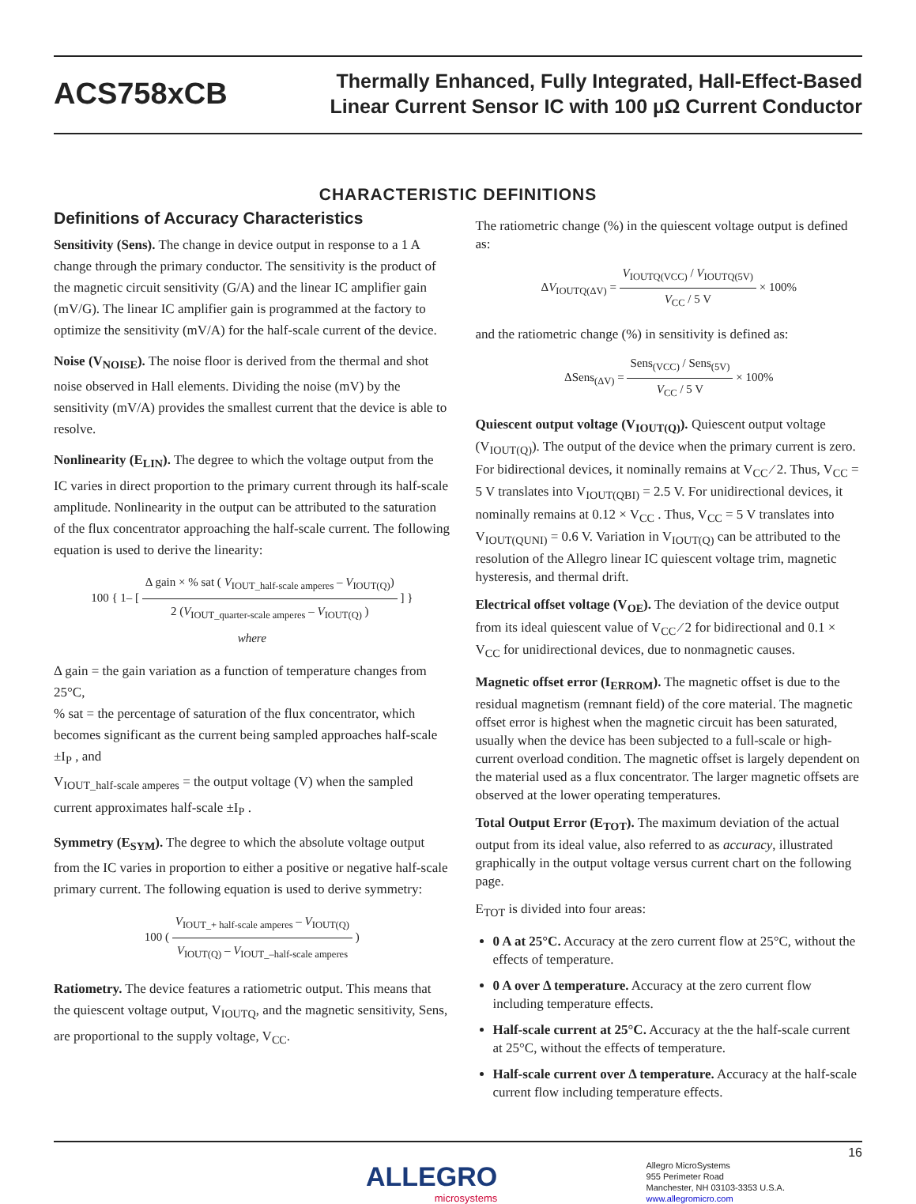ACS758xCB
Thermally Enhanced, Fully Integrated, Hall-Effect-Based
Linear Current Sensor IC with 100 µΩ Current Conductor
CHARACTERISTIC DEFINITIONS
Definitions of Accuracy Characteristics
Sensitivity (Sens). The change in device output in response to a 1 A change through the primary conductor. The sensitivity is the product of the magnetic circuit sensitivity (G/A) and the linear IC amplifier gain (mV/G). The linear IC amplifier gain is programmed at the factory to optimize the sensitivity (mV/A) for the half-scale current of the device.
Noise (V<sub>NOISE</sub>). The noise floor is derived from the thermal and shot noise observed in Hall elements. Dividing the noise (mV) by the sensitivity (mV/A) provides the smallest current that the device is able to resolve.
Nonlinearity (E<sub>LIN</sub>). The degree to which the voltage output from the IC varies in direct proportion to the primary current through its half-scale amplitude. Nonlinearity in the output can be attributed to the saturation of the flux concentrator approaching the half-scale current. The following equation is used to derive the linearity:
100 { 1– [ Δ gain × % sat ( V<sub>IOUT_half-scale amperes</sub> – V<sub>IOUT(Q)</sub>) 2 (V<sub>IOUT_quarter-scale amperes</sub> – V<sub>IOUT(Q)</sub> ) ] }
where
Δ gain = the gain variation as a function of temperature changes from 25°C,
% sat = the percentage of saturation of the flux concentrator, which becomes significant as the current being sampled approaches half-scale ±I<sub>P</sub> , and
V<sub>IOUT_half-scale amperes</sub> = the output voltage (V) when the sampled current approximates half-scale ±I<sub>P</sub> .
Symmetry (E<sub>SYM</sub>). The degree to which the absolute voltage output from the IC varies in proportion to either a positive or negative half-scale primary current. The following equation is used to derive symmetry:
100 ( V<sub>IOUT_+ half-scale amperes</sub> – V<sub>IOUT(Q)</sub> V<sub>IOUT(Q)</sub> – V<sub>IOUT_–half-scale amperes</sub> )
Ratiometry. The device features a ratiometric output. This means that the quiescent voltage output, V<sub>IOUTQ</sub>, and the magnetic sensitivity, Sens, are proportional to the supply voltage, V<sub>CC</sub>.
The ratiometric change (%) in the quiescent voltage output is defined as:
ΔV<sub>IOUTQ(ΔV)</sub> = V<sub>IOUTQ(VCC)</sub> / V<sub>IOUTQ(5V)</sub> V<sub>CC</sub> / 5 V × 100%
and the ratiometric change (%) in sensitivity is defined as:
ΔSens<sub>(ΔV)</sub> = Sens<sub>(VCC)</sub> / Sens<sub>(5V)</sub> V<sub>CC</sub> / 5 V × 100%
Quiescent output voltage (V<sub>IOUT(Q)</sub>). Quiescent output voltage (V<sub>IOUT(Q)</sub>). The output of the device when the primary current is zero. For bidirectional devices, it nominally remains at V<sub>CC</sub> ⁄ 2. Thus, V<sub>CC</sub> = 5 V translates into V<sub>IOUT(QBI)</sub> = 2.5 V. For unidirectional devices, it nominally remains at 0.12 × V<sub>CC</sub> . Thus, V<sub>CC</sub> = 5 V translates into V<sub>IOUT(QUNI)</sub> = 0.6 V. Variation in V<sub>IOUT(Q)</sub> can be attributed to the resolution of the Allegro linear IC quiescent voltage trim, magnetic hysteresis, and thermal drift.
Electrical offset voltage (V<sub>OE</sub>). The deviation of the device output from its ideal quiescent value of V<sub>CC</sub> ⁄ 2 for bidirectional and 0.1 × V<sub>CC</sub> for unidirectional devices, due to nonmagnetic causes.
Magnetic offset error (I<sub>ERROM</sub>). The magnetic offset is due to the residual magnetism (remnant field) of the core material. The magnetic offset error is highest when the magnetic circuit has been saturated, usually when the device has been subjected to a full-scale or high-current overload condition. The magnetic offset is largely dependent on the material used as a flux concentrator. The larger magnetic offsets are observed at the lower operating temperatures.
Total Output Error (E<sub>TOT</sub>). The maximum deviation of the actual output from its ideal value, also referred to as accuracy, illustrated graphically in the output voltage versus current chart on the following page.
E<sub>TOT</sub> is divided into four areas:
0 A at 25°C. Accuracy at the zero current flow at 25°C, without the effects of temperature.
0 A over Δ temperature. Accuracy at the zero current flow including temperature effects.
Half-scale current at 25°C. Accuracy at the the half-scale current at 25°C, without the effects of temperature.
Half-scale current over Δ temperature. Accuracy at the half-scale current flow including temperature effects.
ALLEGRO
microsystems
16
Allegro MicroSystems
955 Perimeter Road
Manchester, NH 03103-3353 U.S.A.
www.allegromicro.com